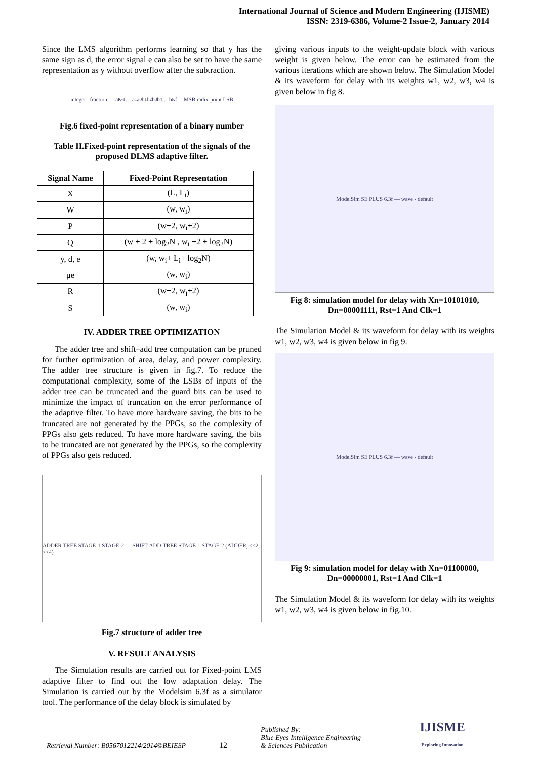International Journal of Science and Modern Engineering (IJISME)
ISSN: 2319-6386, Volume-2 Issue-2, January 2014
Since the LMS algorithm performs learning so that y has the same sign as d, the error signal e can also be set to have the same representation as y without overflow after the subtraction.
integer | fraction — a<sub>K-1</sub> … a<sub>1</sub> a<sub>0</sub> b<sub>1</sub> b<sub>2</sub> b<sub>3</sub> b<sub>4</sub> … b<sub>Kf</sub> — MSB radix-point LSB
Fig.6 fixed-point representation of a binary number
Table II.Fixed-point representation of the signals of the proposed DLMS adaptive filter.
| Signal Name | Fixed-Point Representation |
| --- | --- |
| X | (L, L<sub>i</sub>) |
| W | (w, w<sub>i</sub>) |
| P | (w+2, w<sub>i</sub>+2) |
| Q | (w + 2 + log<sub>2</sub>N , w<sub>i</sub> +2 + log<sub>2</sub>N) |
| y, d, e | (w, w<sub>i</sub>+ L<sub>i</sub>+ log<sub>2</sub>N) |
| μe | (w, w<sub>i</sub>) |
| R | (w+2, w<sub>i</sub>+2) |
| S | (w, w<sub>i</sub>) |
IV. ADDER TREE OPTIMIZATION
The adder tree and shift–add tree computation can be pruned for further optimization of area, delay, and power complexity. The adder tree structure is given in fig.7. To reduce the computational complexity, some of the LSBs of inputs of the adder tree can be truncated and the guard bits can be used to minimize the impact of truncation on the error performance of the adaptive filter. To have more hardware saving, the bits to be truncated are not generated by the PPGs, so the complexity of PPGs also gets reduced. To have more hardware saving, the bits to be truncated are not generated by the PPGs, so the complexity of PPGs also gets reduced.
ADDER TREE STAGE-1 STAGE-2 — SHIFT-ADD-TREE STAGE-1 STAGE-2 (ADDER, <<2, <<4)
Fig.7 structure of adder tree
V. RESULT ANALYSIS
The Simulation results are carried out for Fixed-point LMS adaptive filter to find out the low adaptation delay. The Simulation is carried out by the Modelsim 6.3f as a simulator tool. The performance of the delay block is simulated by
giving various inputs to the weight-update block with various weight is given below. The error can be estimated from the various iterations which are shown below. The Simulation Model & its waveform for delay with its weights w1, w2, w3, w4 is given below in fig 8.
ModelSim SE PLUS 6.3f — wave - default
Fig 8: simulation model for delay with Xn=10101010, Dn=00001111, Rst=1 And Clk=1
The Simulation Model & its waveform for delay with its weights w1, w2, w3, w4 is given below in fig 9.
ModelSim SE PLUS 6.3f — wave - default
Fig 9: simulation model for delay with Xn=01100000, Dn=00000001, Rst=1 And Clk=1
The Simulation Model & its waveform for delay with its weights w1, w2, w3, w4 is given below in fig.10.
Retrieval Number: B0567012214/2014©BEIESP 12 Published By:
Blue Eyes Intelligence Engineering
& Sciences Publication IJISME
Exploring Innovation